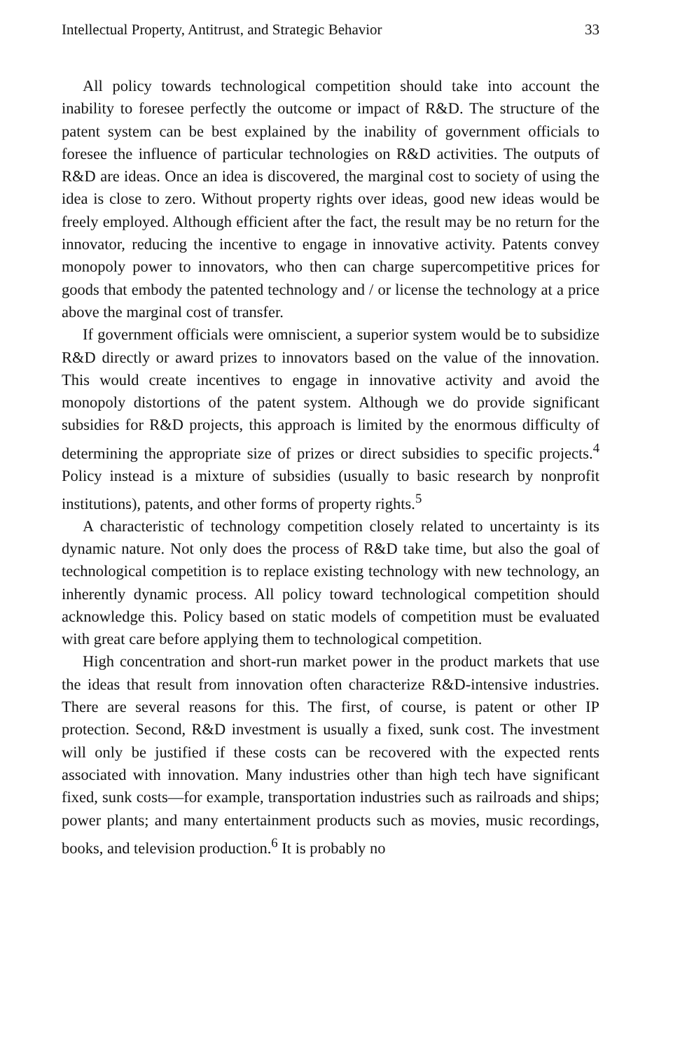Intellectual Property, Antitrust, and Strategic Behavior 33
All policy towards technological competition should take into account the inability to foresee perfectly the outcome or impact of R&D. The structure of the patent system can be best explained by the inability of government officials to foresee the influence of particular technologies on R&D activities. The outputs of R&D are ideas. Once an idea is discovered, the marginal cost to society of using the idea is close to zero. Without property rights over ideas, good new ideas would be freely employed. Although efficient after the fact, the result may be no return for the innovator, reducing the incentive to engage in innovative activity. Patents convey monopoly power to innovators, who then can charge supercompetitive prices for goods that embody the patented technology and / or license the technology at a price above the marginal cost of transfer.
If government officials were omniscient, a superior system would be to subsidize R&D directly or award prizes to innovators based on the value of the innovation. This would create incentives to engage in innovative activity and avoid the monopoly distortions of the patent system. Although we do provide significant subsidies for R&D projects, this approach is limited by the enormous difficulty of determining the appropriate size of prizes or direct subsidies to specific projects.<sup>4</sup> Policy instead is a mixture of subsidies (usually to basic research by nonprofit institutions), patents, and other forms of property rights.<sup>5</sup>
A characteristic of technology competition closely related to uncertainty is its dynamic nature. Not only does the process of R&D take time, but also the goal of technological competition is to replace existing technology with new technology, an inherently dynamic process. All policy toward technological competition should acknowledge this. Policy based on static models of competition must be evaluated with great care before applying them to technological competition.
High concentration and short-run market power in the product markets that use the ideas that result from innovation often characterize R&D-intensive industries. There are several reasons for this. The first, of course, is patent or other IP protection. Second, R&D investment is usually a fixed, sunk cost. The investment will only be justified if these costs can be recovered with the expected rents associated with innovation. Many industries other than high tech have significant fixed, sunk costs—for example, transportation industries such as railroads and ships; power plants; and many entertainment products such as movies, music recordings, books, and television production.<sup>6</sup> It is probably no